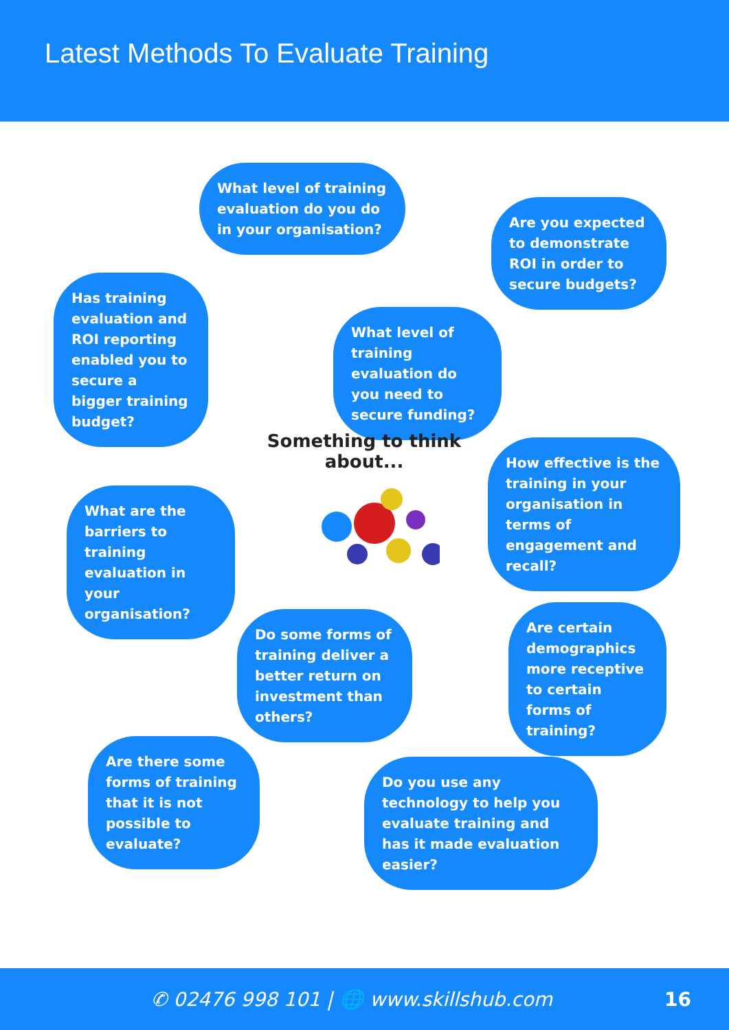Latest Methods To Evaluate Training
What level of training evaluation do you do in your organisation?
Are you expected to demonstrate ROI in order to secure budgets?
Has training evaluation and ROI reporting enabled you to secure a bigger training budget?
What level of training evaluation do you need to secure funding?
Something to think about...
How effective is the training in your organisation in terms of engagement and recall?
What are the barriers to training evaluation in your organisation?
Do some forms of training deliver a better return on investment than others?
Are certain demographics more receptive to certain forms of training?
Are there some forms of training that it is not possible to evaluate?
Do you use any technology to help you evaluate training and has it made evaluation easier?
✆ 02476 998 101 | 🌐 www.skillshub.com 16